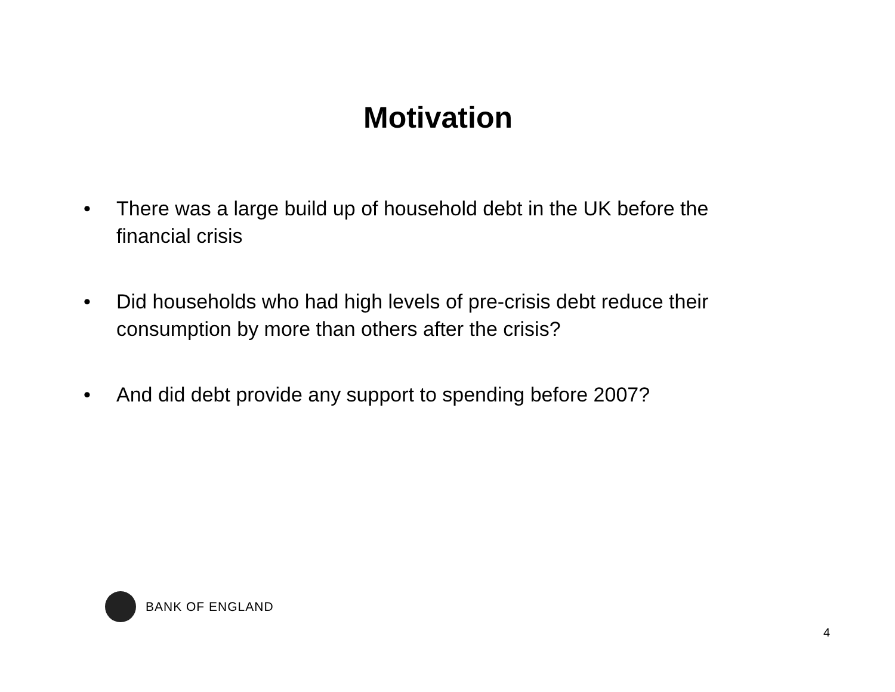Motivation
• There was a large build up of household debt in the UK before the financial crisis
• Did households who had high levels of pre-crisis debt reduce their consumption by more than others after the crisis?
• And did debt provide any support to spending before 2007?
BANK OF ENGLAND
4